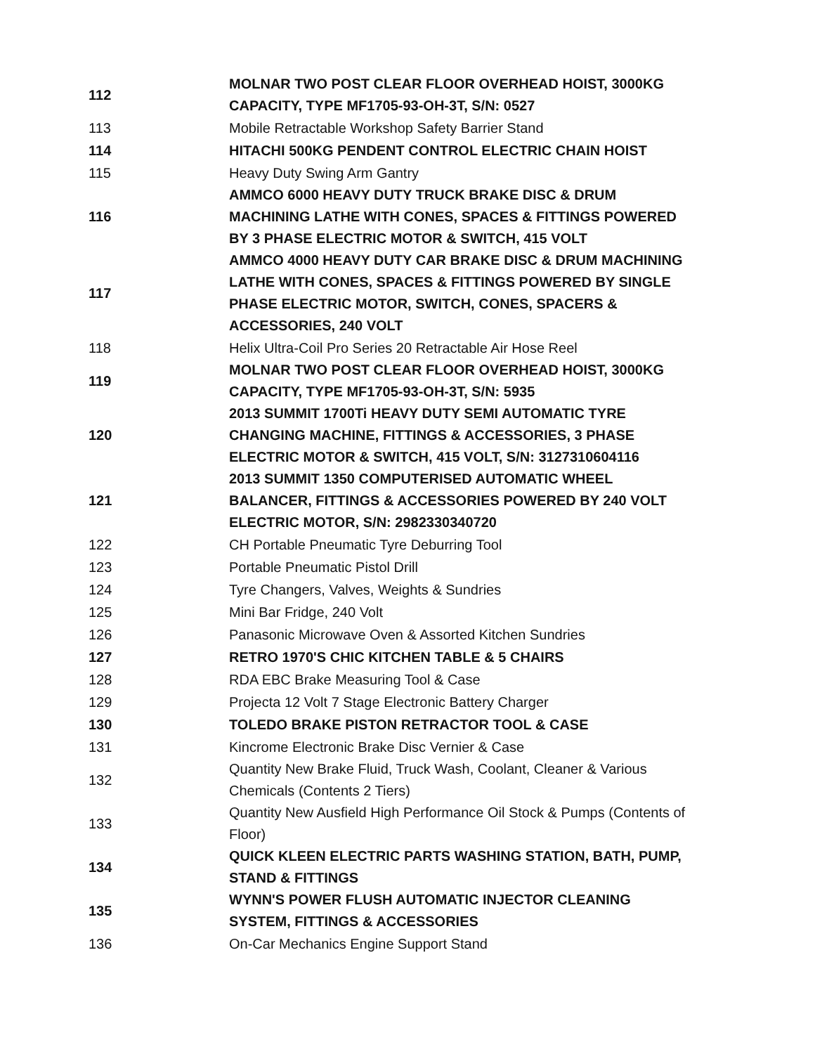| 112 | MOLNAR TWO POST CLEAR FLOOR OVERHEAD HOIST, 3000KG CAPACITY, TYPE MF1705-93-OH-3T, S/N: 0527 |
| 113 | Mobile Retractable Workshop Safety Barrier Stand |
| 114 | HITACHI 500KG PENDENT CONTROL ELECTRIC CHAIN HOIST |
| 115 | Heavy Duty Swing Arm Gantry |
| 116 | AMMCO 6000 HEAVY DUTY TRUCK BRAKE DISC & DRUM MACHINING LATHE WITH CONES, SPACES & FITTINGS POWERED BY 3 PHASE ELECTRIC MOTOR & SWITCH, 415 VOLT |
| 117 | AMMCO 4000 HEAVY DUTY CAR BRAKE DISC & DRUM MACHINING LATHE WITH CONES, SPACES & FITTINGS POWERED BY SINGLE PHASE ELECTRIC MOTOR, SWITCH, CONES, SPACERS & ACCESSORIES, 240 VOLT |
| 118 | Helix Ultra-Coil Pro Series 20 Retractable Air Hose Reel |
| 119 | MOLNAR TWO POST CLEAR FLOOR OVERHEAD HOIST, 3000KG CAPACITY, TYPE MF1705-93-OH-3T, S/N: 5935 |
| 120 | 2013 SUMMIT 1700Ti HEAVY DUTY SEMI AUTOMATIC TYRE CHANGING MACHINE, FITTINGS & ACCESSORIES, 3 PHASE ELECTRIC MOTOR & SWITCH, 415 VOLT, S/N: 3127310604116 |
| 121 | 2013 SUMMIT 1350 COMPUTERISED AUTOMATIC WHEEL BALANCER, FITTINGS & ACCESSORIES POWERED BY 240 VOLT ELECTRIC MOTOR, S/N: 2982330340720 |
| 122 | CH Portable Pneumatic Tyre Deburring Tool |
| 123 | Portable Pneumatic Pistol Drill |
| 124 | Tyre Changers, Valves, Weights & Sundries |
| 125 | Mini Bar Fridge, 240 Volt |
| 126 | Panasonic Microwave Oven & Assorted Kitchen Sundries |
| 127 | RETRO 1970'S CHIC KITCHEN TABLE & 5 CHAIRS |
| 128 | RDA EBC Brake Measuring Tool & Case |
| 129 | Projecta 12 Volt 7 Stage Electronic Battery Charger |
| 130 | TOLEDO BRAKE PISTON RETRACTOR TOOL & CASE |
| 131 | Kincrome Electronic Brake Disc Vernier & Case |
| 132 | Quantity New Brake Fluid, Truck Wash, Coolant, Cleaner & Various Chemicals (Contents 2 Tiers) |
| 133 | Quantity New Ausfield High Performance Oil Stock & Pumps (Contents of Floor) |
| 134 | QUICK KLEEN ELECTRIC PARTS WASHING STATION, BATH, PUMP, STAND & FITTINGS |
| 135 | WYNN'S POWER FLUSH AUTOMATIC INJECTOR CLEANING SYSTEM, FITTINGS & ACCESSORIES |
| 136 | On-Car Mechanics Engine Support Stand |